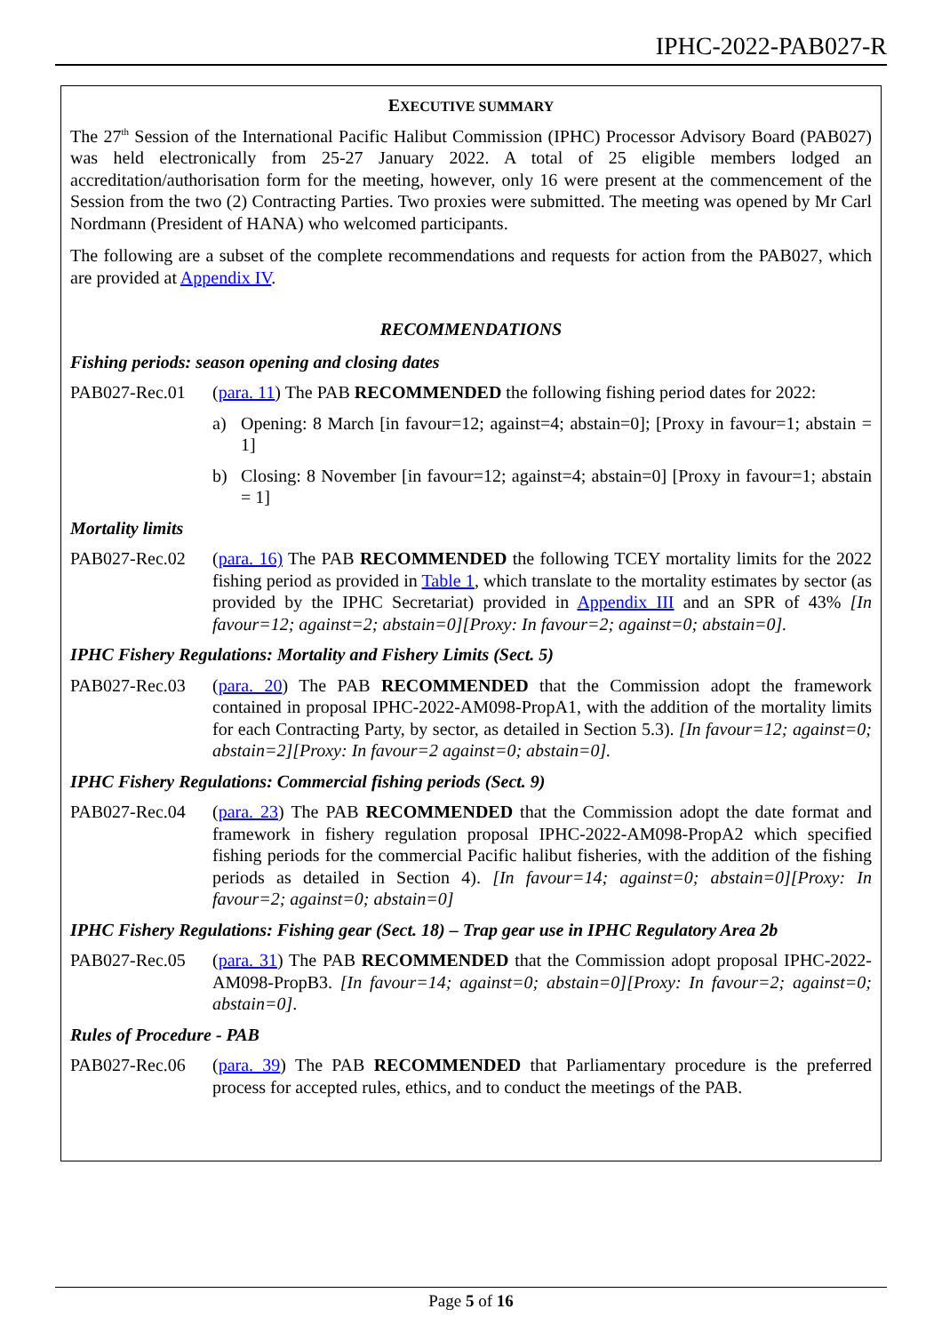IPHC-2022-PAB027-R
EXECUTIVE SUMMARY
The 27<sup>th</sup> Session of the International Pacific Halibut Commission (IPHC) Processor Advisory Board (PAB027) was held electronically from 25-27 January 2022. A total of 25 eligible members lodged an accreditation/authorisation form for the meeting, however, only 16 were present at the commencement of the Session from the two (2) Contracting Parties. Two proxies were submitted. The meeting was opened by Mr Carl Nordmann (President of HANA) who welcomed participants.
The following are a subset of the complete recommendations and requests for action from the PAB027, which are provided at Appendix IV.
RECOMMENDATIONS
Fishing periods: season opening and closing dates
PAB027-Rec.01 (para. 11) The PAB RECOMMENDED the following fishing period dates for 2022:
a) Opening: 8 March [in favour=12; against=4; abstain=0]; [Proxy in favour=1; abstain = 1]
b) Closing: 8 November [in favour=12; against=4; abstain=0] [Proxy in favour=1; abstain = 1]
Mortality limits
PAB027-Rec.02 (para. 16) The PAB RECOMMENDED the following TCEY mortality limits for the 2022 fishing period as provided in Table 1, which translate to the mortality estimates by sector (as provided by the IPHC Secretariat) provided in Appendix III and an SPR of 43% [In favour=12; against=2; abstain=0][Proxy: In favour=2; against=0; abstain=0].
IPHC Fishery Regulations: Mortality and Fishery Limits (Sect. 5)
PAB027-Rec.03 (para. 20) The PAB RECOMMENDED that the Commission adopt the framework contained in proposal IPHC-2022-AM098-PropA1, with the addition of the mortality limits for each Contracting Party, by sector, as detailed in Section 5.3). [In favour=12; against=0; abstain=2][Proxy: In favour=2 against=0; abstain=0].
IPHC Fishery Regulations: Commercial fishing periods (Sect. 9)
PAB027-Rec.04 (para. 23) The PAB RECOMMENDED that the Commission adopt the date format and framework in fishery regulation proposal IPHC-2022-AM098-PropA2 which specified fishing periods for the commercial Pacific halibut fisheries, with the addition of the fishing periods as detailed in Section 4). [In favour=14; against=0; abstain=0][Proxy: In favour=2; against=0; abstain=0]
IPHC Fishery Regulations: Fishing gear (Sect. 18) – Trap gear use in IPHC Regulatory Area 2b
PAB027-Rec.05 (para. 31) The PAB RECOMMENDED that the Commission adopt proposal IPHC-2022-AM098-PropB3. [In favour=14; against=0; abstain=0][Proxy: In favour=2; against=0; abstain=0].
Rules of Procedure - PAB
PAB027-Rec.06 (para. 39) The PAB RECOMMENDED that Parliamentary procedure is the preferred process for accepted rules, ethics, and to conduct the meetings of the PAB.
Page 5 of 16